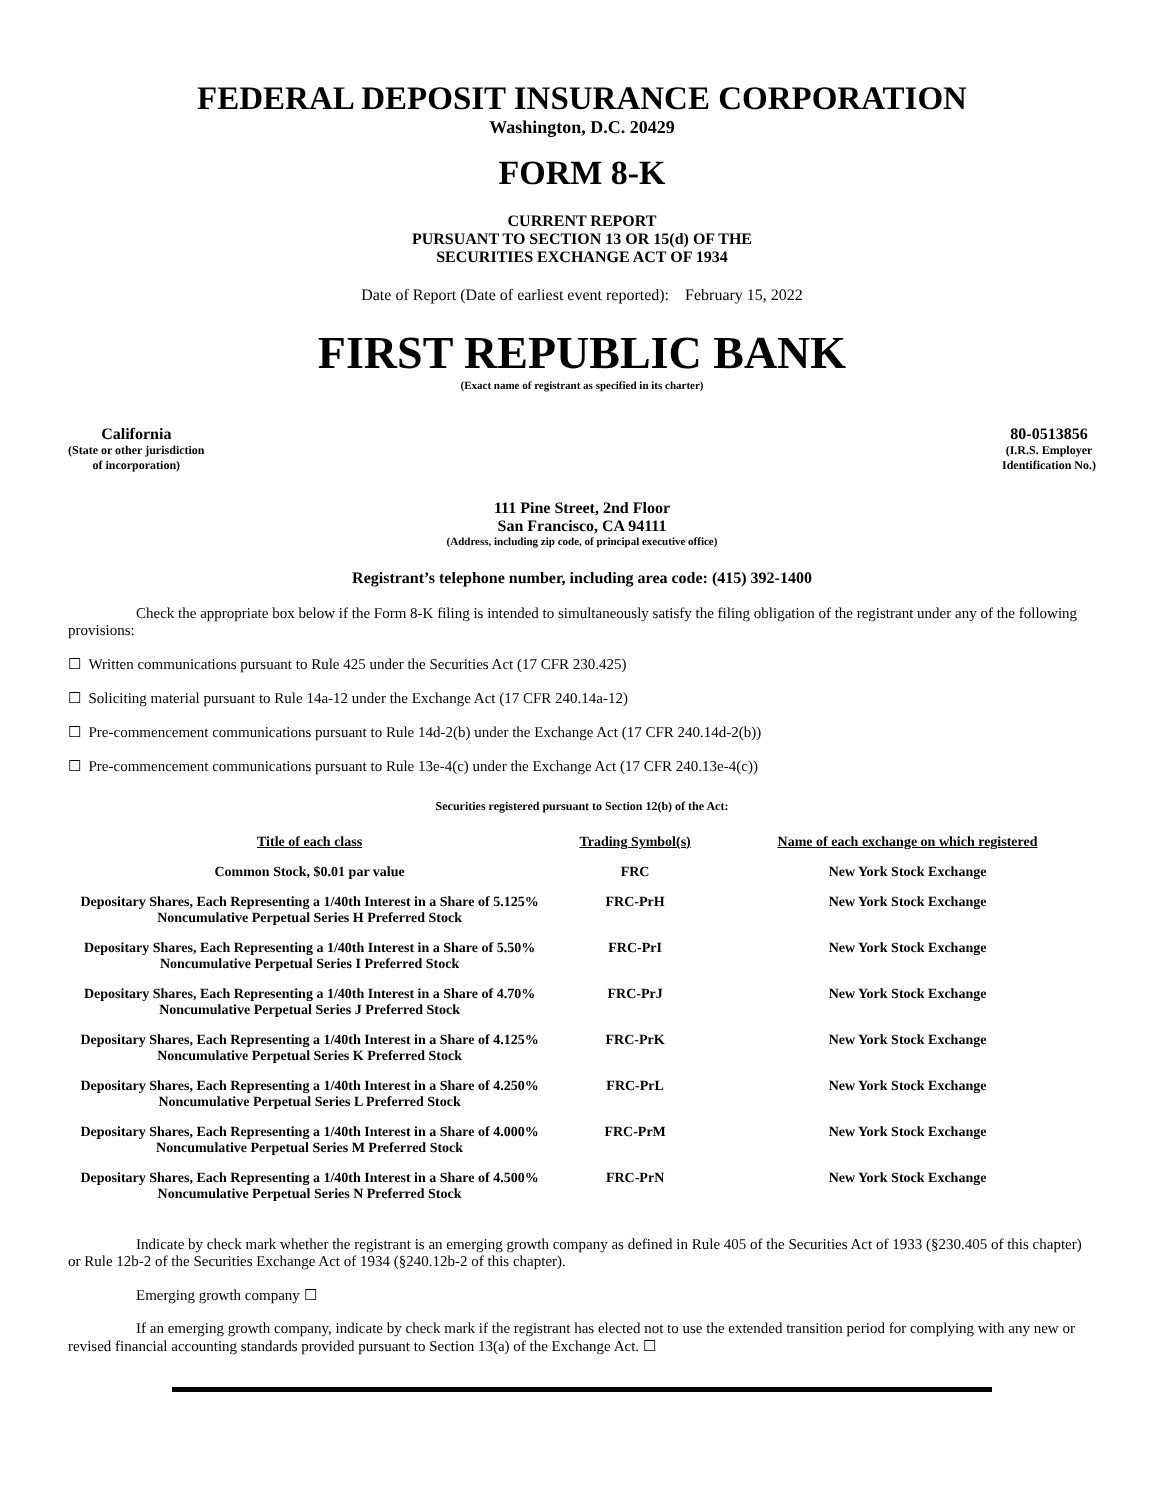FEDERAL DEPOSIT INSURANCE CORPORATION
Washington, D.C. 20429
FORM 8-K
CURRENT REPORT
PURSUANT TO SECTION 13 OR 15(d) OF THE
SECURITIES EXCHANGE ACT OF 1934
Date of Report (Date of earliest event reported): February 15, 2022
FIRST REPUBLIC BANK
(Exact name of registrant as specified in its charter)
California
(State or other jurisdiction
of incorporation)
80-0513856
(I.R.S. Employer
Identification No.)
111 Pine Street, 2nd Floor
San Francisco, CA 94111
(Address, including zip code, of principal executive office)
Registrant’s telephone number, including area code: (415) 392-1400
Check the appropriate box below if the Form 8-K filing is intended to simultaneously satisfy the filing obligation of the registrant under any of the following provisions:
☐ Written communications pursuant to Rule 425 under the Securities Act (17 CFR 230.425)
☐ Soliciting material pursuant to Rule 14a-12 under the Exchange Act (17 CFR 240.14a-12)
☐ Pre-commencement communications pursuant to Rule 14d-2(b) under the Exchange Act (17 CFR 240.14d-2(b))
☐ Pre-commencement communications pursuant to Rule 13e-4(c) under the Exchange Act (17 CFR 240.13e-4(c))
Securities registered pursuant to Section 12(b) of the Act:
| Title of each class | Trading Symbol(s) | Name of each exchange on which registered |
| --- | --- | --- |
| Common Stock, $0.01 par value | FRC | New York Stock Exchange |
| Depositary Shares, Each Representing a 1/40th Interest in a Share of 5.125% Noncumulative Perpetual Series H Preferred Stock | FRC-PrH | New York Stock Exchange |
| Depositary Shares, Each Representing a 1/40th Interest in a Share of 5.50% Noncumulative Perpetual Series I Preferred Stock | FRC-PrI | New York Stock Exchange |
| Depositary Shares, Each Representing a 1/40th Interest in a Share of 4.70% Noncumulative Perpetual Series J Preferred Stock | FRC-PrJ | New York Stock Exchange |
| Depositary Shares, Each Representing a 1/40th Interest in a Share of 4.125% Noncumulative Perpetual Series K Preferred Stock | FRC-PrK | New York Stock Exchange |
| Depositary Shares, Each Representing a 1/40th Interest in a Share of 4.250% Noncumulative Perpetual Series L Preferred Stock | FRC-PrL | New York Stock Exchange |
| Depositary Shares, Each Representing a 1/40th Interest in a Share of 4.000% Noncumulative Perpetual Series M Preferred Stock | FRC-PrM | New York Stock Exchange |
| Depositary Shares, Each Representing a 1/40th Interest in a Share of 4.500% Noncumulative Perpetual Series N Preferred Stock | FRC-PrN | New York Stock Exchange |
Indicate by check mark whether the registrant is an emerging growth company as defined in Rule 405 of the Securities Act of 1933 (§230.405 of this chapter) or Rule 12b-2 of the Securities Exchange Act of 1934 (§240.12b-2 of this chapter).
Emerging growth company ☐
If an emerging growth company, indicate by check mark if the registrant has elected not to use the extended transition period for complying with any new or revised financial accounting standards provided pursuant to Section 13(a) of the Exchange Act. ☐